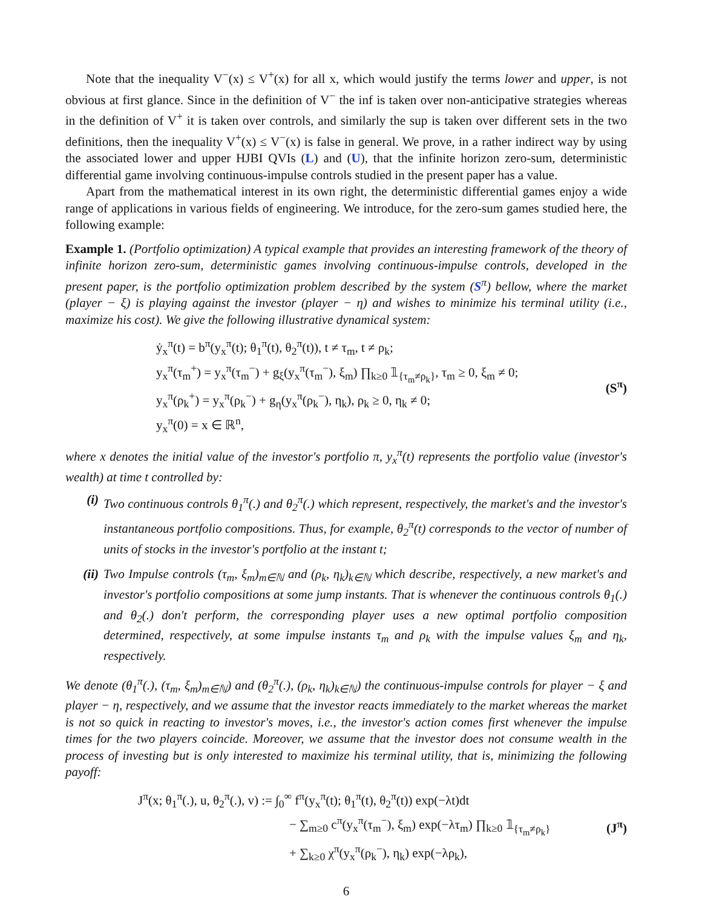Note that the inequality V<sup>−</sup>(x) ≤ V<sup>+</sup>(x) for all x, which would justify the terms lower and upper, is not obvious at first glance. Since in the definition of V<sup>−</sup> the inf is taken over non-anticipative strategies whereas in the definition of V<sup>+</sup> it is taken over controls, and similarly the sup is taken over different sets in the two definitions, then the inequality V<sup>+</sup>(x) ≤ V<sup>−</sup>(x) is false in general. We prove, in a rather indirect way by using the associated lower and upper HJBI QVIs (L) and (U), that the infinite horizon zero-sum, deterministic differential game involving continuous-impulse controls studied in the present paper has a value.
Apart from the mathematical interest in its own right, the deterministic differential games enjoy a wide range of applications in various fields of engineering. We introduce, for the zero-sum games studied here, the following example:
Example 1. (Portfolio optimization) A typical example that provides an interesting framework of the theory of infinite horizon zero-sum, deterministic games involving continuous-impulse controls, developed in the present paper, is the portfolio optimization problem described by the system (S<sup>π</sup>) bellow, where the market (player − ξ) is playing against the investor (player − η) and wishes to minimize his terminal utility (i.e., maximize his cost). We give the following illustrative dynamical system:
ẏ<sub>x</sub><sup>π</sup>(t) = b<sup>π</sup>(y<sub>x</sub><sup>π</sup>(t); θ<sub>1</sub><sup>π</sup>(t), θ<sub>2</sub><sup>π</sup>(t)), t ≠ τ<sub>m</sub>, t ≠ ρ<sub>k</sub>;
y<sub>x</sub><sup>π</sup>(τ<sub>m</sub><sup>+</sup>) = y<sub>x</sub><sup>π</sup>(τ<sub>m</sub><sup>−</sup>) + g<sub>ξ</sub>(y<sub>x</sub><sup>π</sup>(τ<sub>m</sub><sup>−</sup>), ξ<sub>m</sub>) ∏<sub>k≥0</sub> 𝟙<sub>{τ<sub>m</sub>≠ρ<sub>k</sub>}</sub>, τ<sub>m</sub> ≥ 0, ξ<sub>m</sub> ≠ 0;
y<sub>x</sub><sup>π</sup>(ρ<sub>k</sub><sup>+</sup>) = y<sub>x</sub><sup>π</sup>(ρ<sub>k</sub><sup>−</sup>) + g<sub>η</sub>(y<sub>x</sub><sup>π</sup>(ρ<sub>k</sub><sup>−</sup>), η<sub>k</sub>), ρ<sub>k</sub> ≥ 0, η<sub>k</sub> ≠ 0;
y<sub>x</sub><sup>π</sup>(0) = x ∈ ℝ<sup>n</sup>,
(S<sup>π</sup>)
where x denotes the initial value of the investor's portfolio π, y<sub>x</sub><sup>π</sup>(t) represents the portfolio value (investor's wealth) at time t controlled by:
(i) Two continuous controls θ<sub>1</sub><sup>π</sup>(.) and θ<sub>2</sub><sup>π</sup>(.) which represent, respectively, the market's and the investor's instantaneous portfolio compositions. Thus, for example, θ<sub>2</sub><sup>π</sup>(t) corresponds to the vector of number of units of stocks in the investor's portfolio at the instant t;
(ii) Two Impulse controls (τ<sub>m</sub>, ξ<sub>m</sub>)<sub>m∈ℕ</sub> and (ρ<sub>k</sub>, η<sub>k</sub>)<sub>k∈ℕ</sub> which describe, respectively, a new market's and investor's portfolio compositions at some jump instants. That is whenever the continuous controls θ<sub>1</sub>(.) and θ<sub>2</sub>(.) don't perform, the corresponding player uses a new optimal portfolio composition determined, respectively, at some impulse instants τ<sub>m</sub> and ρ<sub>k</sub> with the impulse values ξ<sub>m</sub> and η<sub>k</sub>, respectively.
We denote (θ<sub>1</sub><sup>π</sup>(.), (τ<sub>m</sub>, ξ<sub>m</sub>)<sub>m∈ℕ</sub>) and (θ<sub>2</sub><sup>π</sup>(.), (ρ<sub>k</sub>, η<sub>k</sub>)<sub>k∈ℕ</sub>) the continuous-impulse controls for player − ξ and player − η, respectively, and we assume that the investor reacts immediately to the market whereas the market is not so quick in reacting to investor's moves, i.e., the investor's action comes first whenever the impulse times for the two players coincide. Moreover, we assume that the investor does not consume wealth in the process of investing but is only interested to maximize his terminal utility, that is, minimizing the following payoff:
J<sup>π</sup>(x; θ<sub>1</sub><sup>π</sup>(.), u, θ<sub>2</sub><sup>π</sup>(.), v) := ∫<sub>0</sub><sup>∞</sup> f<sup>π</sup>(y<sub>x</sub><sup>π</sup>(t); θ<sub>1</sub><sup>π</sup>(t), θ<sub>2</sub><sup>π</sup>(t)) exp(−λt)dt
− ∑<sub>m≥0</sub> c<sup>π</sup>(y<sub>x</sub><sup>π</sup>(τ<sub>m</sub><sup>−</sup>), ξ<sub>m</sub>) exp(−λτ<sub>m</sub>) ∏<sub>k≥0</sub> 𝟙<sub>{τ<sub>m</sub>≠ρ<sub>k</sub>}</sub>
+ ∑<sub>k≥0</sub> χ<sup>π</sup>(y<sub>x</sub><sup>π</sup>(ρ<sub>k</sub><sup>−</sup>), η<sub>k</sub>) exp(−λρ<sub>k</sub>),
(J<sup>π</sup>)
6